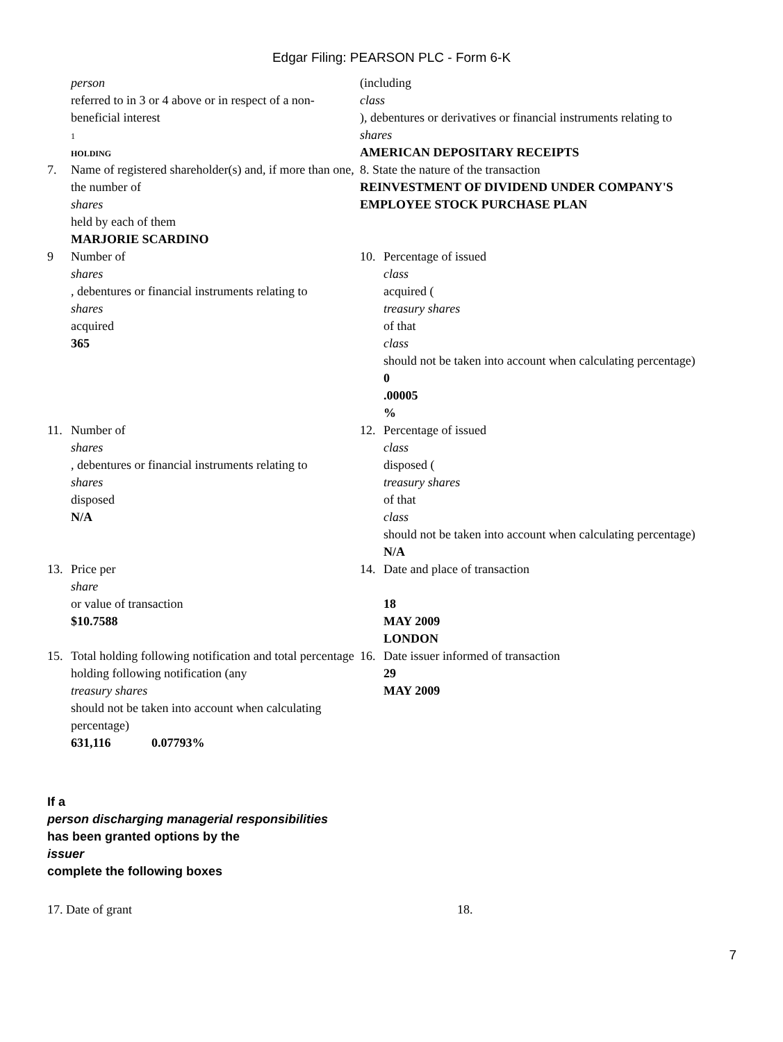Edgar Filing: PEARSON PLC - Form 6-K
person
referred to in 3 or 4 above or in respect of a non-beneficial interest
1
HOLDING
(including
class
), debentures or derivatives or financial instruments relating to
shares
AMERICAN DEPOSITARY RECEIPTS
7. Name of registered shareholder(s) and, if more than one, the number of
shares
held by each of them
MARJORIE SCARDINO
8. State the nature of the transaction
REINVESTMENT OF DIVIDEND UNDER COMPANY'S
EMPLOYEE STOCK PURCHASE PLAN
9 Number of
shares
, debentures or financial instruments relating to
shares
acquired
365
10. Percentage of issued
class
acquired (
treasury shares
of that
class
should not be taken into account when calculating percentage)
0
.00005
%
11. Number of
shares
, debentures or financial instruments relating to
shares
disposed
N/A
12. Percentage of issued
class
disposed (
treasury shares
of that
class
should not be taken into account when calculating percentage)
N/A
13. Price per
share
or value of transaction
$10.7588
14. Date and place of transaction
18
MAY 2009
LONDON
15. Total holding following notification and total percentage holding following notification (any
treasury shares
should not be taken into account when calculating percentage)
631,116 0.07793%
16. Date issuer informed of transaction
29
MAY 2009
If a
person discharging managerial responsibilities
has been granted options by the
issuer
complete the following boxes
17. Date of grant 18.
7